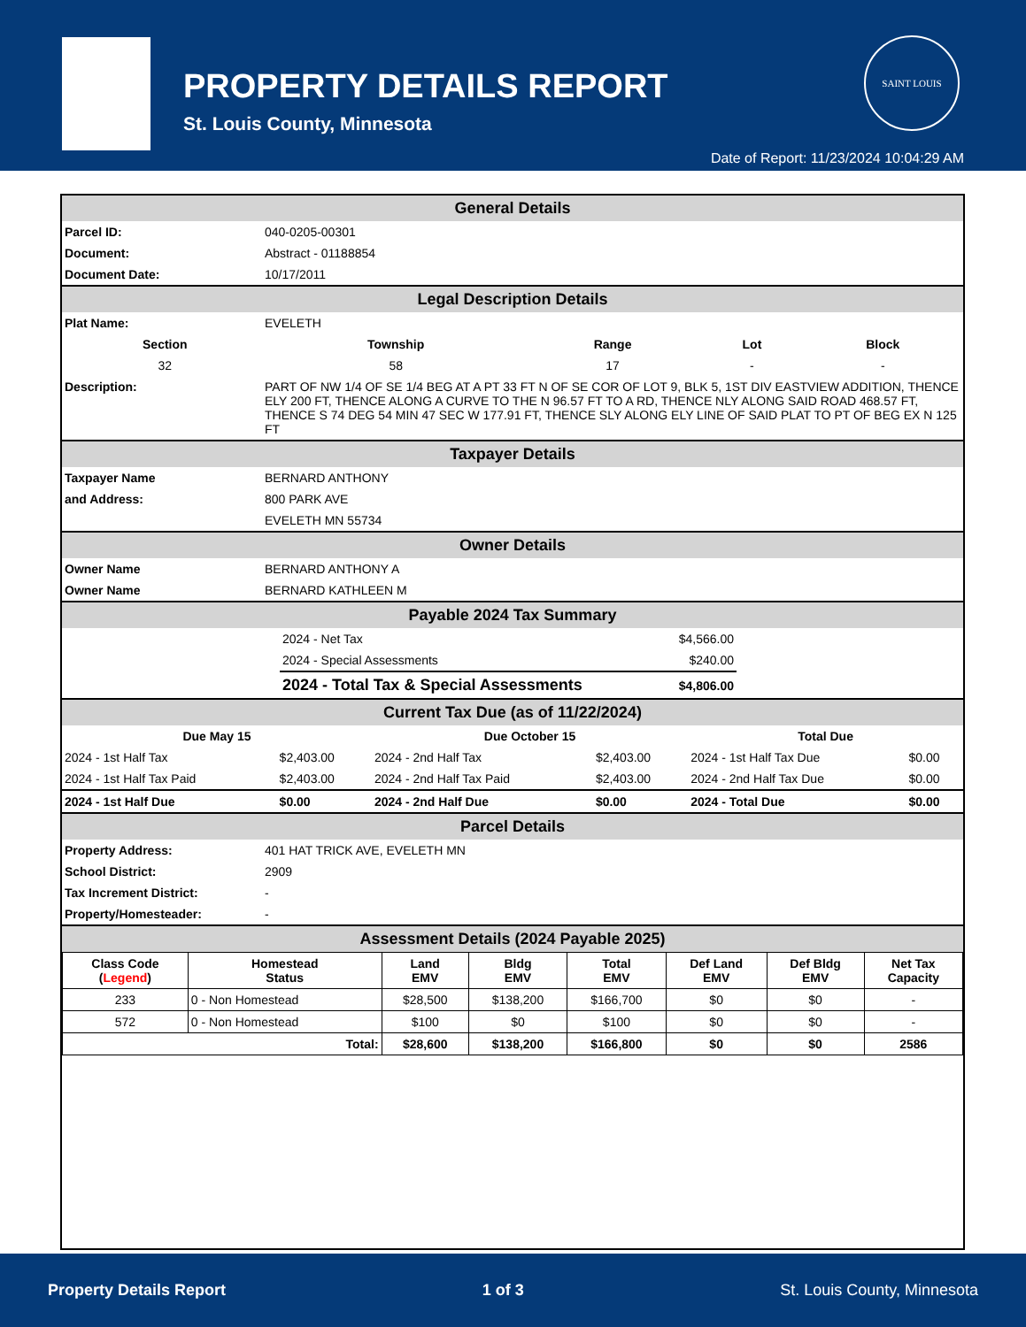PROPERTY DETAILS REPORT
St. Louis County, Minnesota
SAINT LOUIS
Date of Report: 11/23/2024 10:04:29 AM
General Details
| Parcel ID: | 040-0205-00301 |
| Document: | Abstract - 01188854 |
| Document Date: | 10/17/2011 |
Legal Description Details
| Plat Name: | EVELETH |
| Section | Township | Range | Lot | Block |
| --- | --- | --- | --- | --- |
| 32 | 58 | 17 | - | - |
| Description: | PART OF NW 1/4 OF SE 1/4 BEG AT A PT 33 FT N OF SE COR OF LOT 9, BLK 5, 1ST DIV EASTVIEW ADDITION, THENCE ELY 200 FT, THENCE ALONG A CURVE TO THE N 96.57 FT TO A RD, THENCE NLY ALONG SAID ROAD 468.57 FT, THENCE S 74 DEG 54 MIN 47 SEC W 177.91 FT, THENCE SLY ALONG ELY LINE OF SAID PLAT TO PT OF BEG EX N 125 FT |
Taxpayer Details
| Taxpayer Name | BERNARD ANTHONY |
| and Address: | 800 PARK AVE |
| | EVELETH MN 55734 |
Owner Details
| Owner Name | BERNARD ANTHONY A |
| Owner Name | BERNARD KATHLEEN M |
Payable 2024 Tax Summary
| | 2024 - Net Tax | $4,566.00 | |
| | 2024 - Special Assessments | $240.00 | |
| | 2024 - Total Tax & Special Assessments | $4,806.00 | |
Current Tax Due (as of 11/22/2024)
| Due May 15 | | Due October 15 | | Total Due | |
| --- | --- | --- | --- | --- | --- |
| 2024 - 1st Half Tax | $2,403.00 | 2024 - 2nd Half Tax | $2,403.00 | 2024 - 1st Half Tax Due | $0.00 |
| 2024 - 1st Half Tax Paid | $2,403.00 | 2024 - 2nd Half Tax Paid | $2,403.00 | 2024 - 2nd Half Tax Due | $0.00 |
| 2024 - 1st Half Due | $0.00 | 2024 - 2nd Half Due | $0.00 | 2024 - Total Due | $0.00 |
Parcel Details
| Property Address: | 401 HAT TRICK AVE, EVELETH MN |
| School District: | 2909 |
| Tax Increment District: | - |
| Property/Homesteader: | - |
Assessment Details (2024 Payable 2025)
| Class Code ( Legend ) | Homestead Status | Land EMV | Bldg EMV | Total EMV | Def Land EMV | Def Bldg EMV | Net Tax Capacity |
| 233 | 0 - Non Homestead | $28,500 | $138,200 | $166,700 | $0 | $0 | - |
| 572 | 0 - Non Homestead | $100 | $0 | $100 | $0 | $0 | - |
| Total: | | $28,600 | $138,200 | $166,800 | $0 | $0 | 2586 |
Property Details Report 1 of 3 St. Louis County, Minnesota